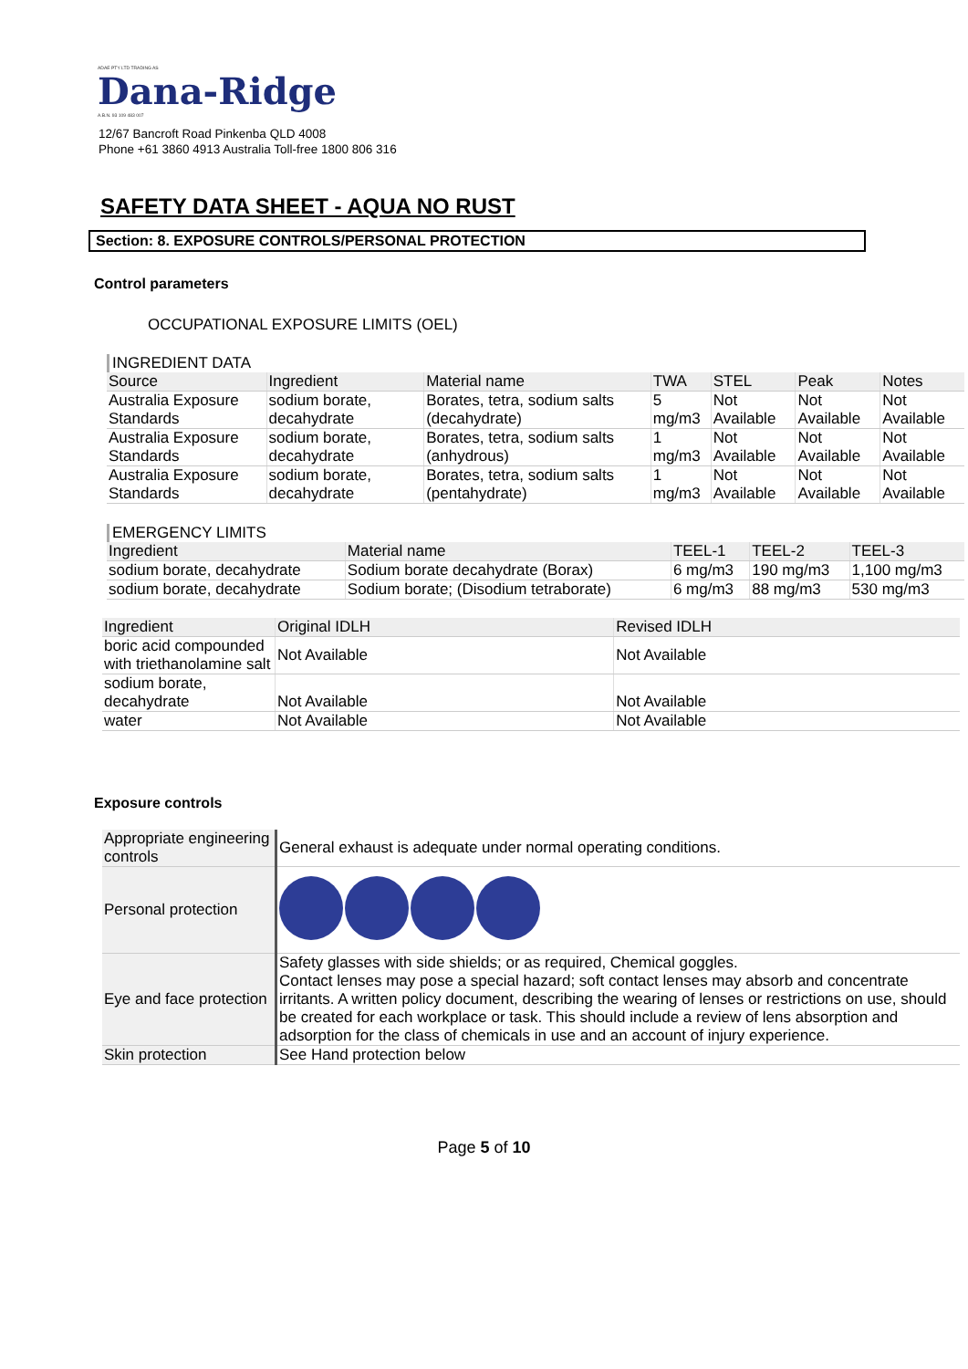ADAE PTY LTD TRADING AS
Dana-Ridge
A.B.N. 93 109 483 007
12/67 Bancroft Road Pinkenba QLD 4008
Phone +61 3860 4913 Australia Toll-free 1800 806 316
SAFETY DATA SHEET - AQUA NO RUST
Section: 8. EXPOSURE CONTROLS/PERSONAL PROTECTION
Control parameters
OCCUPATIONAL EXPOSURE LIMITS (OEL)
INGREDIENT DATA
| Source | Ingredient | Material name | TWA | STEL | Peak | Notes |
| --- | --- | --- | --- | --- | --- | --- |
| Australia Exposure Standards | sodium borate, decahydrate | Borates, tetra, sodium salts (decahydrate) | 5 mg/m3 | Not Available | Not Available | Not Available |
| Australia Exposure Standards | sodium borate, decahydrate | Borates, tetra, sodium salts (anhydrous) | 1 mg/m3 | Not Available | Not Available | Not Available |
| Australia Exposure Standards | sodium borate, decahydrate | Borates, tetra, sodium salts (pentahydrate) | 1 mg/m3 | Not Available | Not Available | Not Available |
EMERGENCY LIMITS
| Ingredient | Material name | TEEL-1 | TEEL-2 | TEEL-3 |
| --- | --- | --- | --- | --- |
| sodium borate, decahydrate | Sodium borate decahydrate (Borax) | 6 mg/m3 | 190 mg/m3 | 1,100 mg/m3 |
| sodium borate, decahydrate | Sodium borate; (Disodium tetraborate) | 6 mg/m3 | 88 mg/m3 | 530 mg/m3 |
| Ingredient | Original IDLH | Revised IDLH |
| --- | --- | --- |
| boric acid compounded with triethanolamine salt | Not Available | Not Available |
| sodium borate, decahydrate | Not Available | Not Available |
| water | Not Available | Not Available |
Exposure controls
| Appropriate engineering controls | General exhaust is adequate under normal operating conditions. |
| Personal protection | |
| Eye and face protection | Safety glasses with side shields; or as required, Chemical goggles. Contact lenses may pose a special hazard; soft contact lenses may absorb and concentrate irritants. A written policy document, describing the wearing of lenses or restrictions on use, should be created for each workplace or task. This should include a review of lens absorption and adsorption for the class of chemicals in use and an account of injury experience. |
| Skin protection | See Hand protection below |
Page 5 of 10